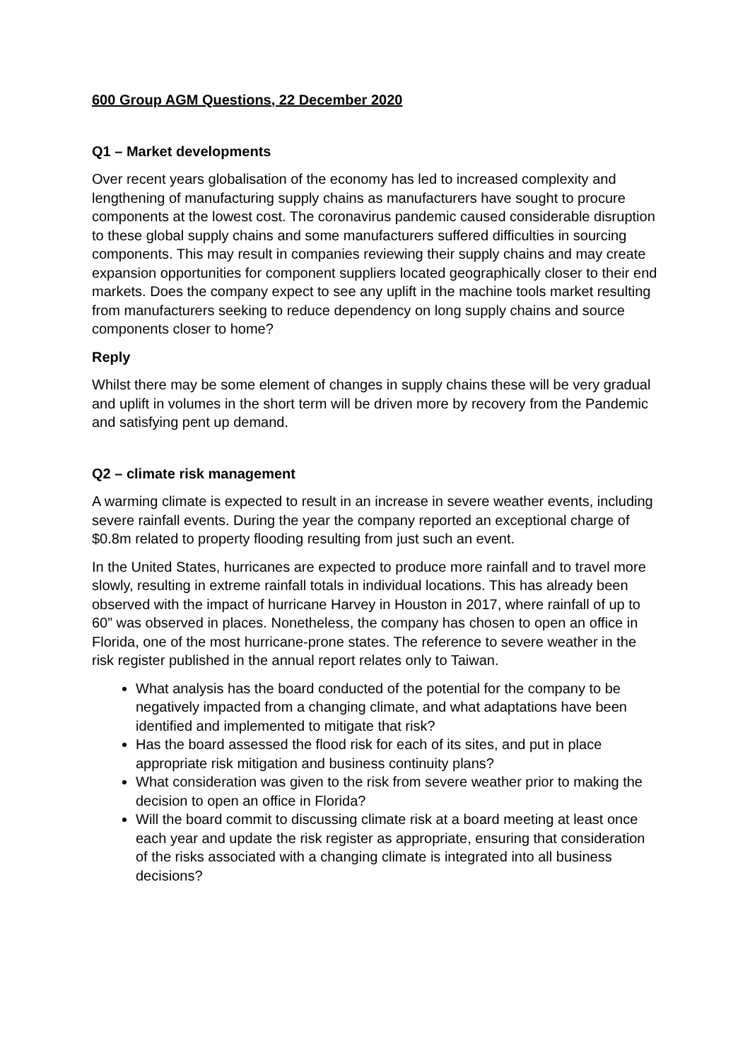600 Group AGM Questions, 22 December 2020
Q1 – Market developments
Over recent years globalisation of the economy has led to increased complexity and lengthening of manufacturing supply chains as manufacturers have sought to procure components at the lowest cost. The coronavirus pandemic caused considerable disruption to these global supply chains and some manufacturers suffered difficulties in sourcing components. This may result in companies reviewing their supply chains and may create expansion opportunities for component suppliers located geographically closer to their end markets. Does the company expect to see any uplift in the machine tools market resulting from manufacturers seeking to reduce dependency on long supply chains and source components closer to home?
Reply
Whilst there may be some element of changes in supply chains these will be very gradual and uplift in volumes in the short term will be driven more by recovery from the Pandemic and satisfying pent up demand.
Q2 – climate risk management
A warming climate is expected to result in an increase in severe weather events, including severe rainfall events. During the year the company reported an exceptional charge of $0.8m related to property flooding resulting from just such an event.
In the United States, hurricanes are expected to produce more rainfall and to travel more slowly, resulting in extreme rainfall totals in individual locations. This has already been observed with the impact of hurricane Harvey in Houston in 2017, where rainfall of up to 60” was observed in places. Nonetheless, the company has chosen to open an office in Florida, one of the most hurricane-prone states. The reference to severe weather in the risk register published in the annual report relates only to Taiwan.
What analysis has the board conducted of the potential for the company to be negatively impacted from a changing climate, and what adaptations have been identified and implemented to mitigate that risk?
Has the board assessed the flood risk for each of its sites, and put in place appropriate risk mitigation and business continuity plans?
What consideration was given to the risk from severe weather prior to making the decision to open an office in Florida?
Will the board commit to discussing climate risk at a board meeting at least once each year and update the risk register as appropriate, ensuring that consideration of the risks associated with a changing climate is integrated into all business decisions?